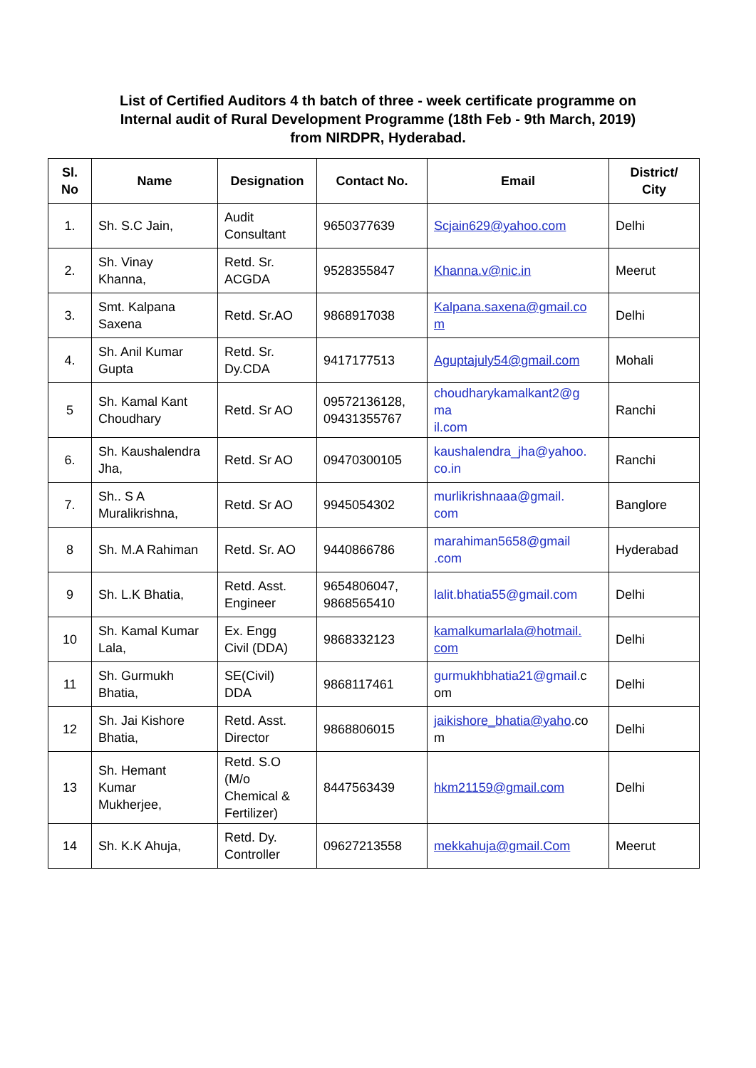List of Certified Auditors 4 th batch of three - week certificate programme on
Internal audit of Rural Development Programme (18th Feb - 9th March, 2019)
from NIRDPR, Hyderabad.
| Sl. No | Name | Designation | Contact No. | Email | District/ City |
| --- | --- | --- | --- | --- | --- |
| 1. | Sh. S.C Jain, | Audit Consultant | 9650377639 | Scjain629@yahoo.com | Delhi |
| 2. | Sh. Vinay Khanna, | Retd. Sr. ACGDA | 9528355847 | Khanna.v@nic.in | Meerut |
| 3. | Smt. Kalpana Saxena | Retd. Sr.AO | 9868917038 | Kalpana.saxena@gmail.co m | Delhi |
| 4. | Sh. Anil Kumar Gupta | Retd. Sr. Dy.CDA | 9417177513 | Aguptajuly54@gmail.com | Mohali |
| 5 | Sh. Kamal Kant Choudhary | Retd. Sr AO | 09572136128, 09431355767 | choudharykamalkant2@g ma il.com | Ranchi |
| 6. | Sh. Kaushalendra Jha, | Retd. Sr AO | 09470300105 | kaushalendra_jha@yahoo. co.in | Ranchi |
| 7. | Sh.. S A Muralikrishna, | Retd. Sr AO | 9945054302 | murlikrishnaaa@gmail. com | Banglore |
| 8 | Sh. M.A Rahiman | Retd. Sr. AO | 9440866786 | marahiman5658@gmail .com | Hyderabad |
| 9 | Sh. L.K Bhatia, | Retd. Asst. Engineer | 9654806047, 9868565410 | lalit.bhatia55@gmail.com | Delhi |
| 10 | Sh. Kamal Kumar Lala, | Ex. Engg Civil (DDA) | 9868332123 | kamalkumarlala@hotmail. com | Delhi |
| 11 | Sh. Gurmukh Bhatia, | SE(Civil) DDA | 9868117461 | gurmukhbhatia21@gmail. c om | Delhi |
| 12 | Sh. Jai Kishore Bhatia, | Retd. Asst. Director | 9868806015 | jaikishore_bhatia@yaho .co m | Delhi |
| 13 | Sh. Hemant Kumar Mukherjee, | Retd. S.O (M/o Chemical & Fertilizer) | 8447563439 | hkm21159@gmail.com | Delhi |
| 14 | Sh. K.K Ahuja, | Retd. Dy. Controller | 09627213558 | mekkahuja@gmail.Com | Meerut |